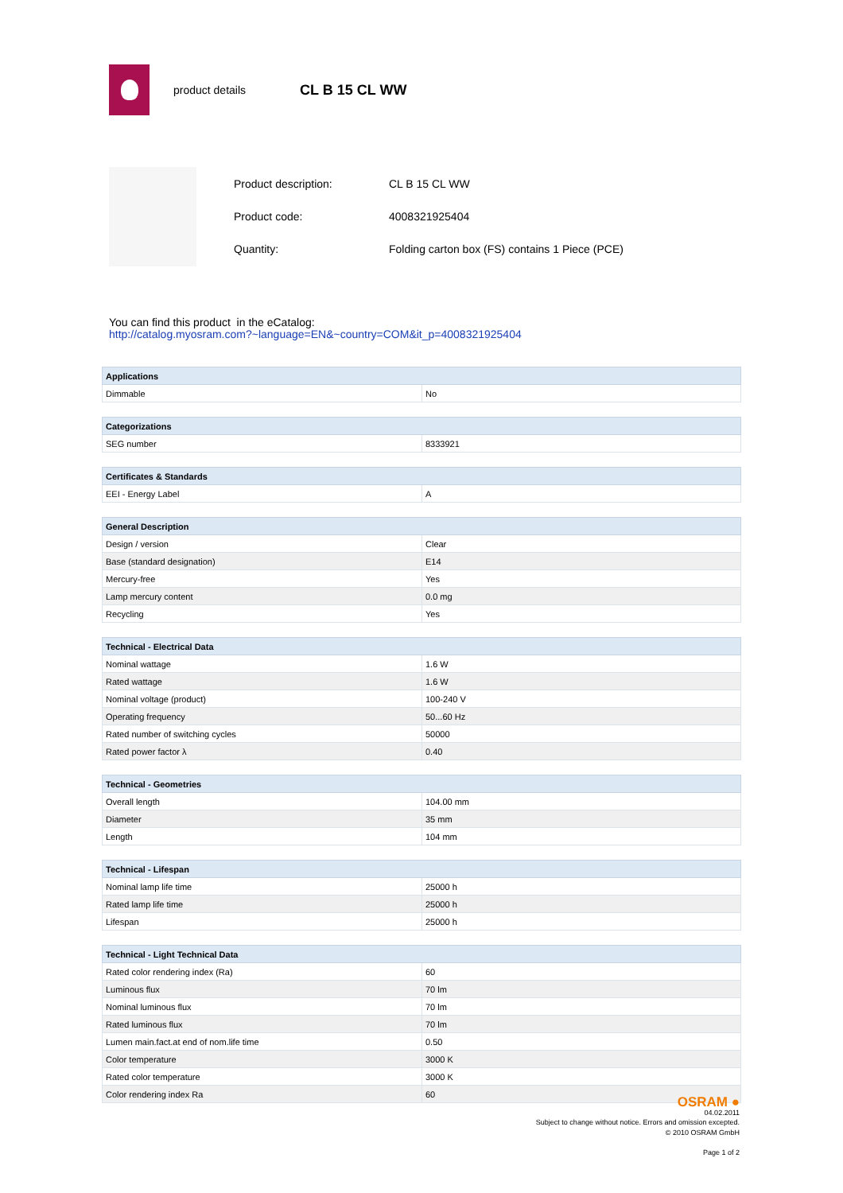product details CL B 15 CL WW
| Product description: | CL B 15 CL WW |
| Product code: | 4008321925404 |
| Quantity: | Folding carton box (FS) contains 1 Piece (PCE) |
You can find this product in the eCatalog:
http://catalog.myosram.com?~language=EN&~country=COM&it_p=4008321925404
| Applications | |
| --- | --- |
| Dimmable | No |
| Categorizations | |
| --- | --- |
| SEG number | 8333921 |
| Certificates & Standards | |
| --- | --- |
| EEI - Energy Label | A |
| General Description | |
| --- | --- |
| Design / version | Clear |
| Base (standard designation) | E14 |
| Mercury-free | Yes |
| Lamp mercury content | 0.0 mg |
| Recycling | Yes |
| Technical - Electrical Data | |
| --- | --- |
| Nominal wattage | 1.6 W |
| Rated wattage | 1.6 W |
| Nominal voltage (product) | 100-240 V |
| Operating frequency | 50...60 Hz |
| Rated number of switching cycles | 50000 |
| Rated power factor λ | 0.40 |
| Technical - Geometries | |
| --- | --- |
| Overall length | 104.00 mm |
| Diameter | 35 mm |
| Length | 104 mm |
| Technical - Lifespan | |
| --- | --- |
| Nominal lamp life time | 25000 h |
| Rated lamp life time | 25000 h |
| Lifespan | 25000 h |
| Technical - Light Technical Data | |
| --- | --- |
| Rated color rendering index (Ra) | 60 |
| Luminous flux | 70 lm |
| Nominal luminous flux | 70 lm |
| Rated luminous flux | 70 lm |
| Lumen main.fact.at end of nom.life time | 0.50 |
| Color temperature | 3000 K |
| Rated color temperature | 3000 K |
| Color rendering index Ra | 60 |
OSRAM ●
04.02.2011
Subject to change without notice. Errors and omission excepted.
© 2010 OSRAM GmbH
Page 1 of 2